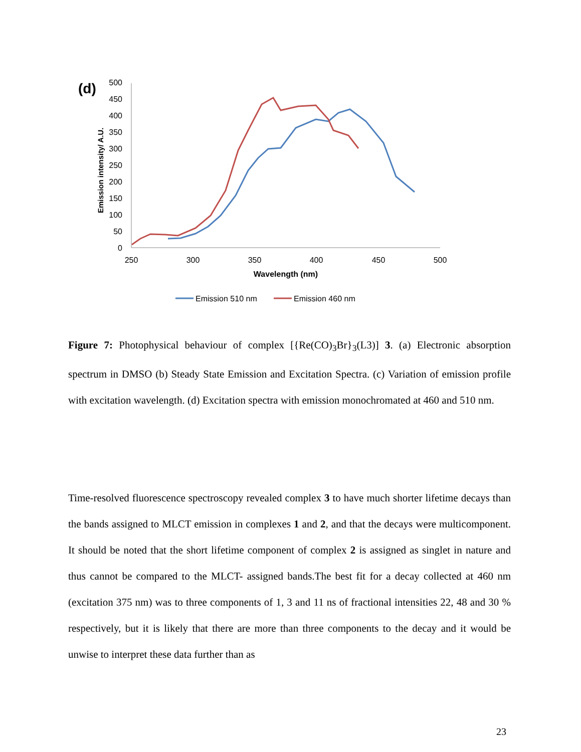(d)
Emission intensity/ A.U.
0
50
100
150
200
250
300
350
400
450
500
250
300
350
400
450
500
Wavelength (nm)
Emission 510 nm
Emission 460 nm
Figure 7: Photophysical behaviour of complex [{Re(CO)<sub>3</sub>Br}<sub>3</sub>(L3)] 3. (a) Electronic absorption spectrum in DMSO (b) Steady State Emission and Excitation Spectra. (c) Variation of emission profile with excitation wavelength. (d) Excitation spectra with emission monochromated at 460 and 510 nm.
Time-resolved fluorescence spectroscopy revealed complex 3 to have much shorter lifetime decays than the bands assigned to MLCT emission in complexes 1 and 2, and that the decays were multicomponent. It should be noted that the short lifetime component of complex 2 is assigned as singlet in nature and thus cannot be compared to the MLCT- assigned bands.The best fit for a decay collected at 460 nm (excitation 375 nm) was to three components of 1, 3 and 11 ns of fractional intensities 22, 48 and 30 % respectively, but it is likely that there are more than three components to the decay and it would be unwise to interpret these data further than as
23